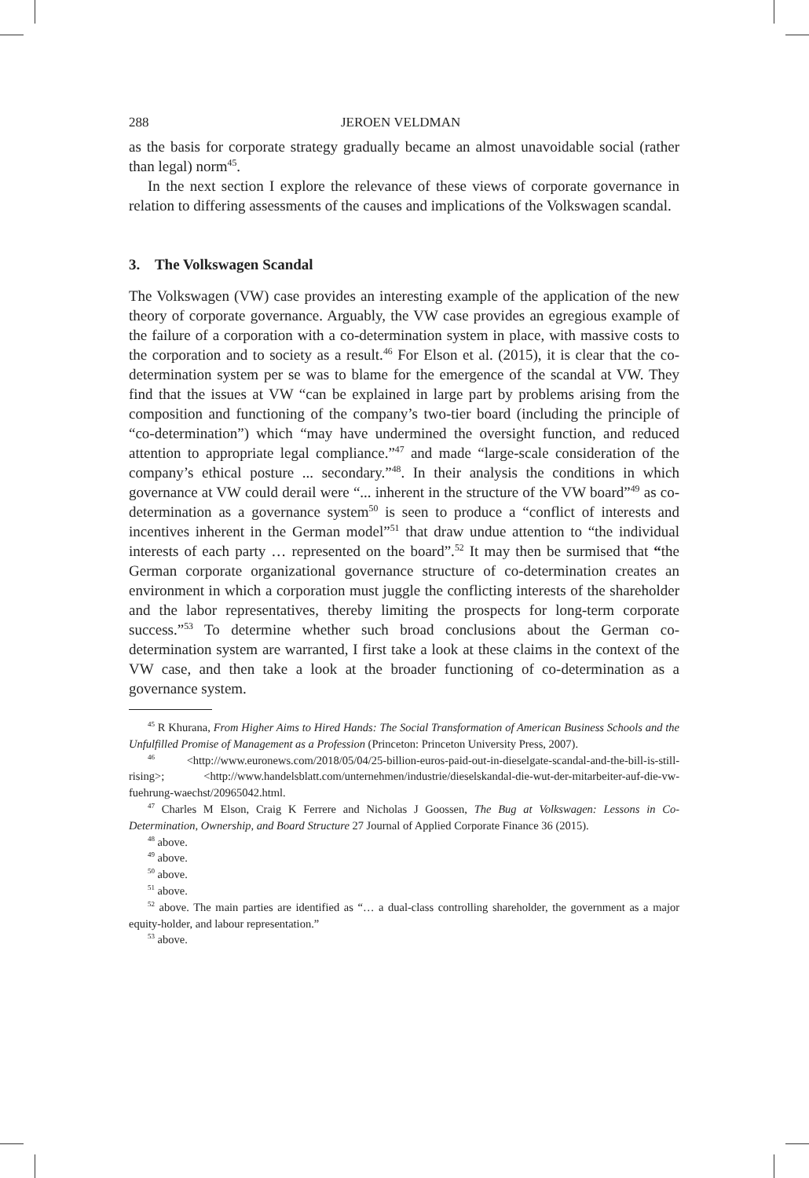288 JEROEN VELDMAN
as the basis for corporate strategy gradually became an almost unavoidable social (rather than legal) norm<sup>45</sup>.
In the next section I explore the relevance of these views of corporate governance in relation to differing assessments of the causes and implications of the Volkswagen scandal.
3. The Volkswagen Scandal
The Volkswagen (VW) case provides an interesting example of the application of the new theory of corporate governance. Arguably, the VW case provides an egregious example of the failure of a corporation with a co-determination system in place, with massive costs to the corporation and to society as a result.<sup>46</sup> For Elson et al. (2015), it is clear that the co-determination system per se was to blame for the emergence of the scandal at VW. They find that the issues at VW “can be explained in large part by problems arising from the composition and functioning of the company’s two-tier board (including the principle of “co-determination”) which “may have undermined the oversight function, and reduced attention to appropriate legal compliance.”<sup>47</sup> and made “large-scale consideration of the company’s ethical posture ... secondary.”<sup>48</sup>. In their analysis the conditions in which governance at VW could derail were “... inherent in the structure of the VW board”<sup>49</sup> as co-determination as a governance system<sup>50</sup> is seen to produce a “conflict of interests and incentives inherent in the German model”<sup>51</sup> that draw undue attention to “the individual interests of each party … represented on the board”.<sup>52</sup> It may then be surmised that “the German corporate organizational governance structure of co-determination creates an environment in which a corporation must juggle the conflicting interests of the shareholder and the labor representatives, thereby limiting the prospects for long-term corporate success.”<sup>53</sup> To determine whether such broad conclusions about the German co-determination system are warranted, I first take a look at these claims in the context of the VW case, and then take a look at the broader functioning of co-determination as a governance system.
<sup>45</sup> R Khurana, From Higher Aims to Hired Hands: The Social Transformation of American Business Schools and the Unfulfilled Promise of Management as a Profession (Princeton: Princeton University Press, 2007).
<sup>46</sup> <http://www.euronews.com/2018/05/04/25-billion-euros-paid-out-in-dieselgate-scandal-and-the-bill-is-still-rising>; <http://www.handelsblatt.com/unternehmen/industrie/dieselskandal-die-wut-der-mitarbeiter-auf-die-vw-fuehrung-waechst/20965042.html.
<sup>47</sup> Charles M Elson, Craig K Ferrere and Nicholas J Goossen, The Bug at Volkswagen: Lessons in Co-Determination, Ownership, and Board Structure 27 Journal of Applied Corporate Finance 36 (2015).
<sup>48</sup> above.
<sup>49</sup> above.
<sup>50</sup> above.
<sup>51</sup> above.
<sup>52</sup> above. The main parties are identified as “… a dual-class controlling shareholder, the government as a major equity-holder, and labour representation.”
<sup>53</sup> above.